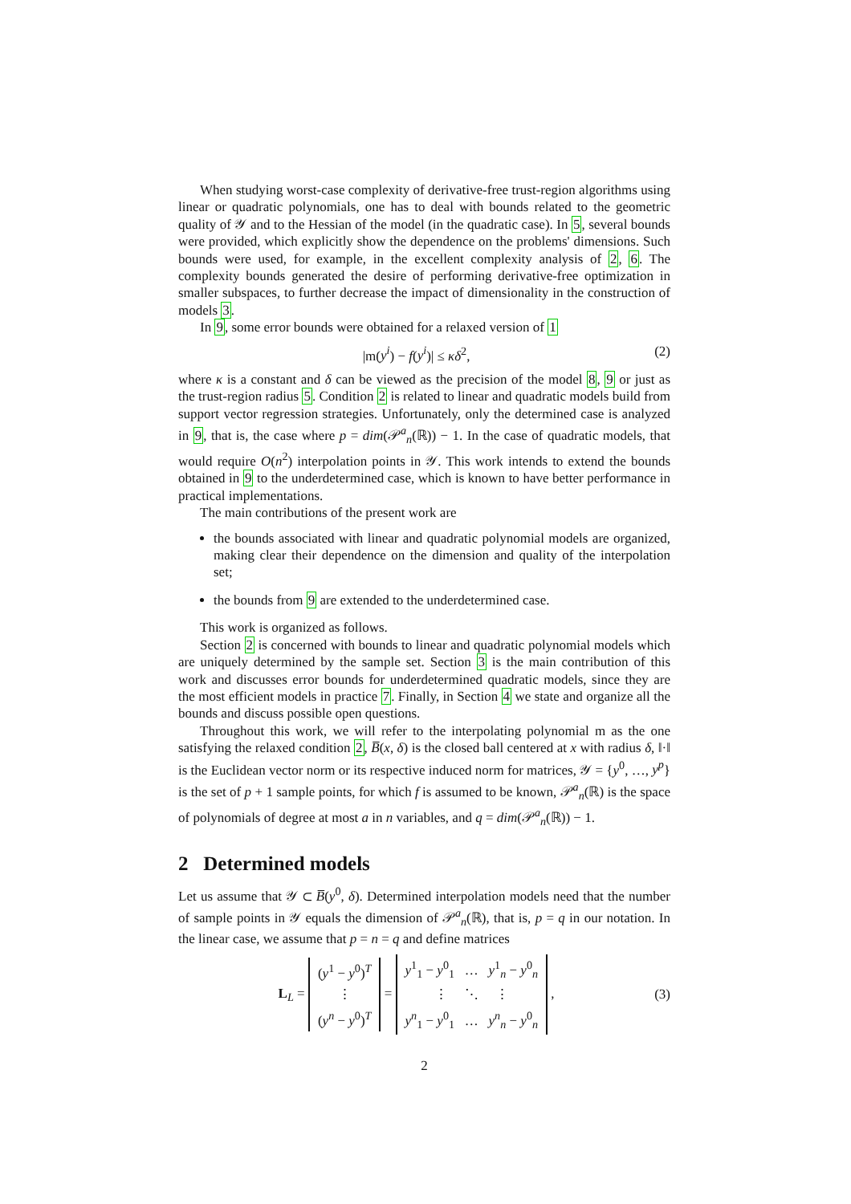When studying worst-case complexity of derivative-free trust-region algorithms using linear or quadratic polynomials, one has to deal with bounds related to the geometric quality of 𝒴 and to the Hessian of the model (in the quadratic case). In 5, several bounds were provided, which explicitly show the dependence on the problems' dimensions. Such bounds were used, for example, in the excellent complexity analysis of 2, 6. The complexity bounds generated the desire of performing derivative-free optimization in smaller subspaces, to further decrease the impact of dimensionality in the construction of models 3.
In 9, some error bounds were obtained for a relaxed version of 1
|m(y<sup>i</sup>) − f(y<sup>i</sup>)| ≤ κδ<sup>2</sup>, (2)
where κ is a constant and δ can be viewed as the precision of the model 8, 9 or just as the trust-region radius 5. Condition 2 is related to linear and quadratic models build from support vector regression strategies. Unfortunately, only the determined case is analyzed in 9, that is, the case where p = dim(𝒫<sup>a</sup><sub>n</sub>(ℝ)) − 1. In the case of quadratic models, that would require O(n<sup>2</sup>) interpolation points in 𝒴. This work intends to extend the bounds obtained in 9 to the underdetermined case, which is known to have better performance in practical implementations.
The main contributions of the present work are
the bounds associated with linear and quadratic polynomial models are organized, making clear their dependence on the dimension and quality of the interpolation set;
the bounds from 9 are extended to the underdetermined case.
This work is organized as follows.
Section 2 is concerned with bounds to linear and quadratic polynomial models which are uniquely determined by the sample set. Section 3 is the main contribution of this work and discusses error bounds for underdetermined quadratic models, since they are the most efficient models in practice 7. Finally, in Section 4 we state and organize all the bounds and discuss possible open questions.
Throughout this work, we will refer to the interpolating polynomial m as the one satisfying the relaxed condition 2, B̅(x, δ) is the closed ball centered at x with radius δ, ‖·‖ is the Euclidean vector norm or its respective induced norm for matrices, 𝒴 = {y<sup>0</sup>, …, y<sup>p</sup>} is the set of p + 1 sample points, for which f is assumed to be known, 𝒫<sup>a</sup><sub>n</sub>(ℝ) is the space of polynomials of degree at most a in n variables, and q = dim(𝒫<sup>a</sup><sub>n</sub>(ℝ)) − 1.
2 Determined models
Let us assume that 𝒴 ⊂ B̅(y<sup>0</sup>, δ). Determined interpolation models need that the number of sample points in 𝒴 equals the dimension of 𝒫<sup>a</sup><sub>n</sub>(ℝ), that is, p = q in our notation. In the linear case, we assume that p = n = q and define matrices
L<sub>L</sub> = (y<sup>1</sup> − y<sup>0</sup>)<sup>T</sup>
⋮
(y<sup>n</sup> − y<sup>0</sup>)<sup>T</sup> = y<sup>1</sup><sub>1</sub> − y<sup>0</sup><sub>1</sub> … y<sup>1</sup><sub>n</sub> − y<sup>0</sup><sub>n</sub>
⋮ ⋱ ⋮
y<sup>n</sup><sub>1</sub> − y<sup>0</sup><sub>1</sub> … y<sup>n</sup><sub>n</sub> − y<sup>0</sup><sub>n</sub> , (3)
2